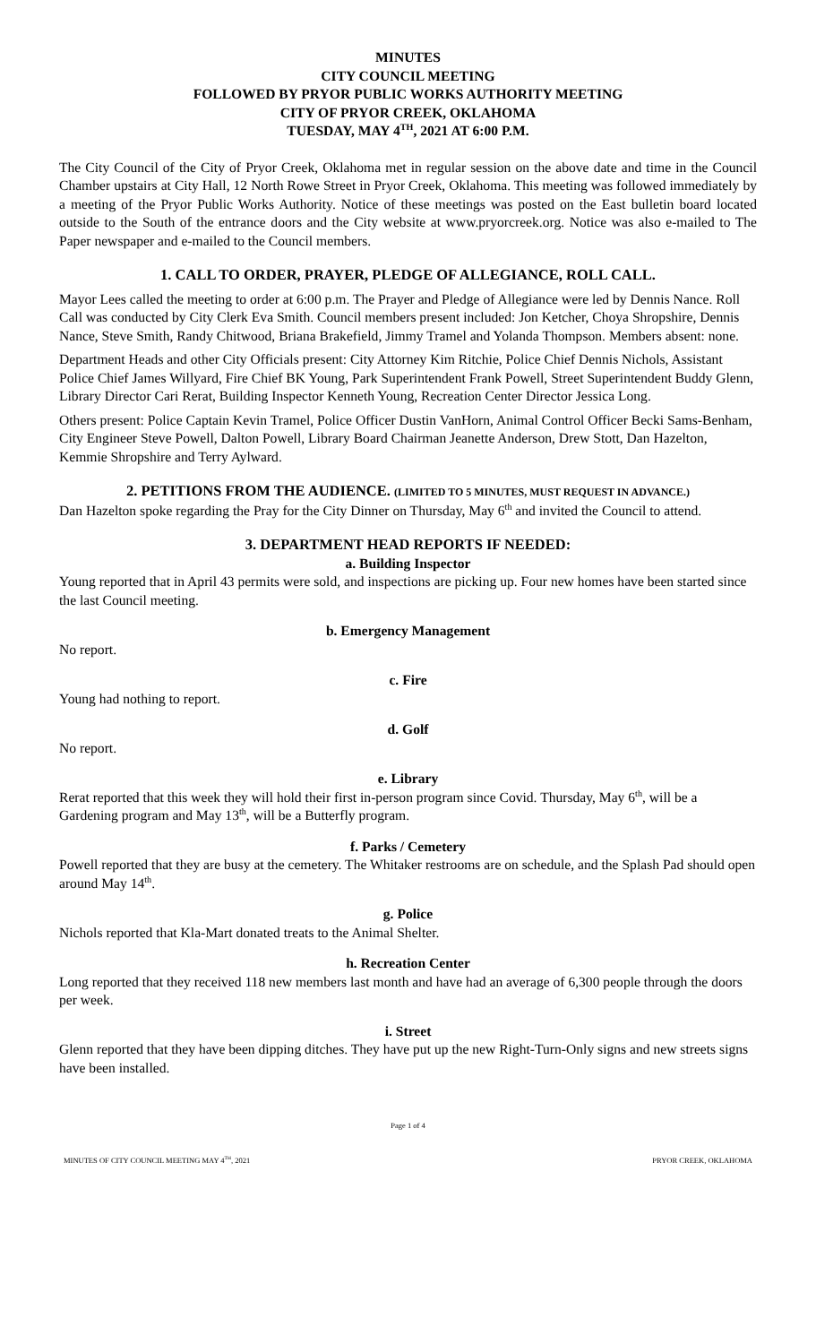MINUTES
CITY COUNCIL MEETING
FOLLOWED BY PRYOR PUBLIC WORKS AUTHORITY MEETING
CITY OF PRYOR CREEK, OKLAHOMA
TUESDAY, MAY 4<sup>TH</sup>, 2021 AT 6:00 P.M.
The City Council of the City of Pryor Creek, Oklahoma met in regular session on the above date and time in the Council Chamber upstairs at City Hall, 12 North Rowe Street in Pryor Creek, Oklahoma. This meeting was followed immediately by a meeting of the Pryor Public Works Authority. Notice of these meetings was posted on the East bulletin board located outside to the South of the entrance doors and the City website at www.pryorcreek.org. Notice was also e-mailed to The Paper newspaper and e-mailed to the Council members.
1. CALL TO ORDER, PRAYER, PLEDGE OF ALLEGIANCE, ROLL CALL.
Mayor Lees called the meeting to order at 6:00 p.m. The Prayer and Pledge of Allegiance were led by Dennis Nance. Roll Call was conducted by City Clerk Eva Smith. Council members present included: Jon Ketcher, Choya Shropshire, Dennis Nance, Steve Smith, Randy Chitwood, Briana Brakefield, Jimmy Tramel and Yolanda Thompson. Members absent: none.
Department Heads and other City Officials present: City Attorney Kim Ritchie, Police Chief Dennis Nichols, Assistant Police Chief James Willyard, Fire Chief BK Young, Park Superintendent Frank Powell, Street Superintendent Buddy Glenn, Library Director Cari Rerat, Building Inspector Kenneth Young, Recreation Center Director Jessica Long.
Others present: Police Captain Kevin Tramel, Police Officer Dustin VanHorn, Animal Control Officer Becki Sams-Benham, City Engineer Steve Powell, Dalton Powell, Library Board Chairman Jeanette Anderson, Drew Stott, Dan Hazelton, Kemmie Shropshire and Terry Aylward.
2. PETITIONS FROM THE AUDIENCE. (LIMITED TO 5 MINUTES, MUST REQUEST IN ADVANCE.)
Dan Hazelton spoke regarding the Pray for the City Dinner on Thursday, May 6<sup>th</sup> and invited the Council to attend.
3. DEPARTMENT HEAD REPORTS IF NEEDED:
a. Building Inspector
Young reported that in April 43 permits were sold, and inspections are picking up. Four new homes have been started since the last Council meeting.
b. Emergency Management
No report.
c. Fire
Young had nothing to report.
d. Golf
No report.
e. Library
Rerat reported that this week they will hold their first in-person program since Covid. Thursday, May 6<sup>th</sup>, will be a Gardening program and May 13<sup>th</sup>, will be a Butterfly program.
f. Parks / Cemetery
Powell reported that they are busy at the cemetery. The Whitaker restrooms are on schedule, and the Splash Pad should open around May 14<sup>th</sup>.
g. Police
Nichols reported that Kla-Mart donated treats to the Animal Shelter.
h. Recreation Center
Long reported that they received 118 new members last month and have had an average of 6,300 people through the doors per week.
i. Street
Glenn reported that they have been dipping ditches. They have put up the new Right-Turn-Only signs and new streets signs have been installed.
Page 1 of 4
MINUTES OF CITY COUNCIL MEETING MAY 4<sup>TH</sup>, 2021 PRYOR CREEK, OKLAHOMA